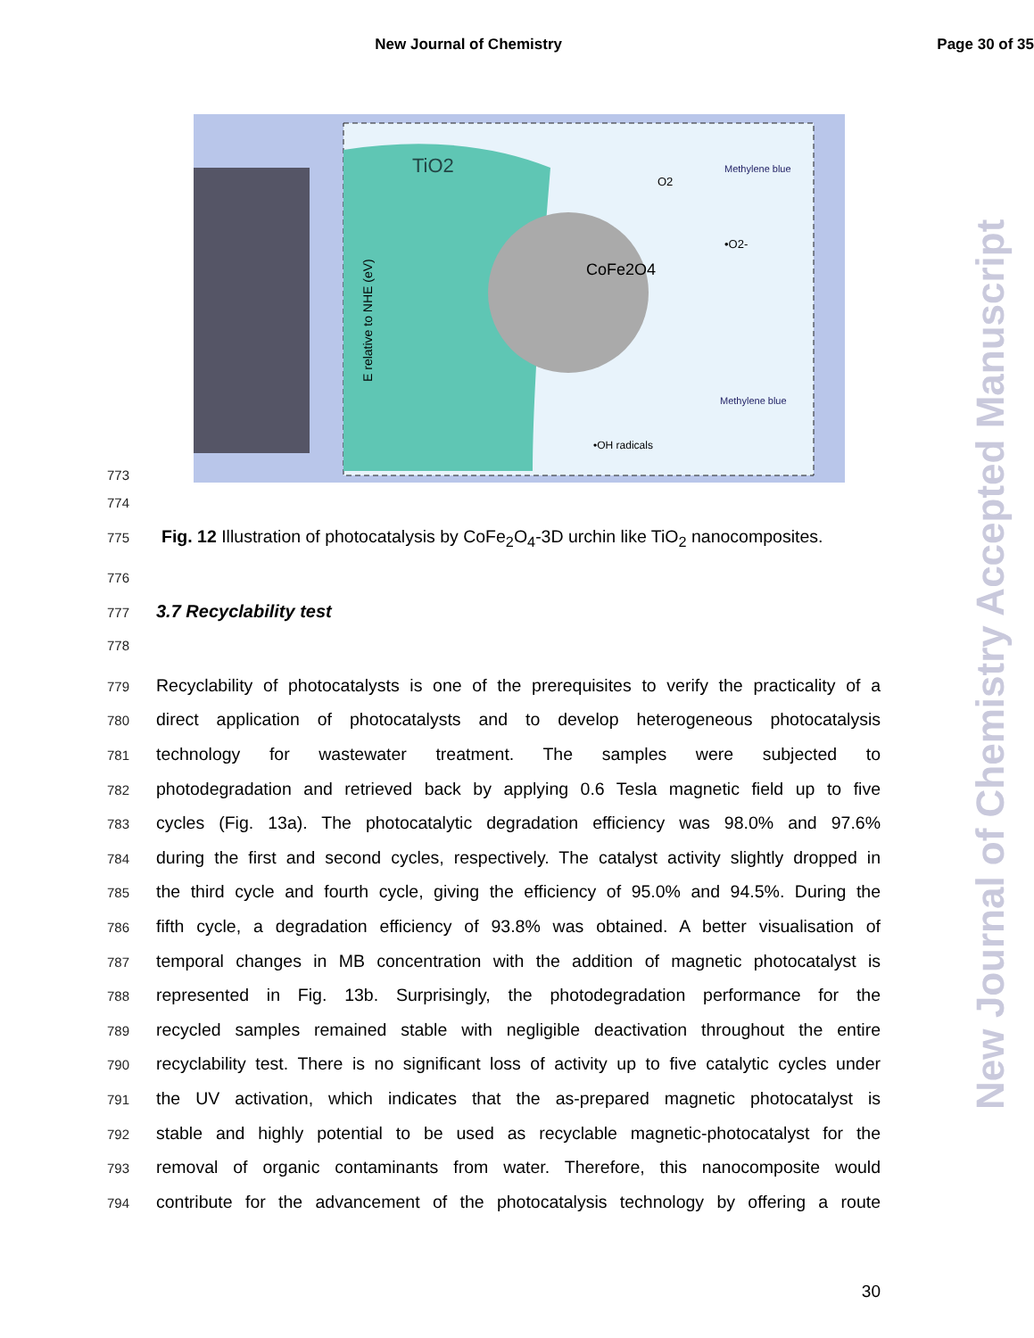New Journal of Chemistry
Page 30 of 35
773
TiO2
CoFe2O4
Methylene blue
Methylene blue
•OH radicals
O2
•O2-
E relative to NHE (eV)
774
775
Fig. 12 Illustration of photocatalysis by CoFe<sub>2</sub>O<sub>4</sub>-3D urchin like TiO<sub>2</sub> nanocomposites.
776
777
3.7 Recyclability test
778
779
Recyclability of photocatalysts is one of the prerequisites to verify the practicality of a
780
direct application of photocatalysts and to develop heterogeneous photocatalysis
781
technology for wastewater treatment. The samples were subjected to
782
photodegradation and retrieved back by applying 0.6 Tesla magnetic field up to five
783
cycles (Fig. 13a). The photocatalytic degradation efficiency was 98.0% and 97.6%
784
during the first and second cycles, respectively. The catalyst activity slightly dropped in
785
the third cycle and fourth cycle, giving the efficiency of 95.0% and 94.5%. During the
786
fifth cycle, a degradation efficiency of 93.8% was obtained. A better visualisation of
787
temporal changes in MB concentration with the addition of magnetic photocatalyst is
788
represented in Fig. 13b. Surprisingly, the photodegradation performance for the
789
recycled samples remained stable with negligible deactivation throughout the entire
790
recyclability test. There is no significant loss of activity up to five catalytic cycles under
791
the UV activation, which indicates that the as-prepared magnetic photocatalyst is
792
stable and highly potential to be used as recyclable magnetic-photocatalyst for the
793
removal of organic contaminants from water. Therefore, this nanocomposite would
794
contribute for the advancement of the photocatalysis technology by offering a route
30
New Journal of Chemistry Accepted Manuscript